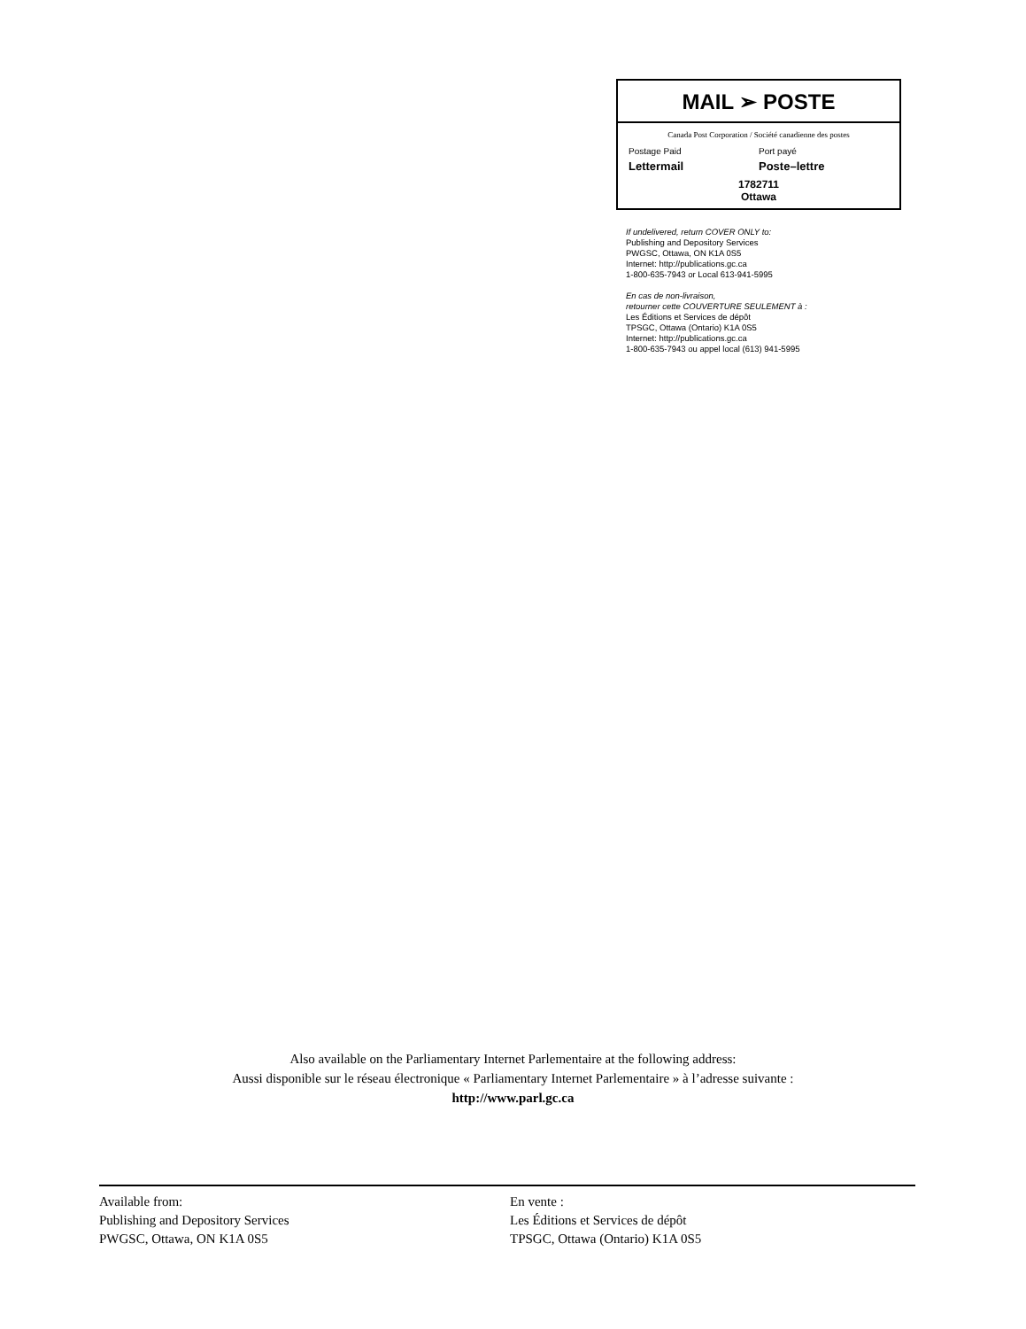MAIL ➢ POSTE
Canada Post Corporation / Société canadienne des postes
Postage Paid Port payé
Lettermail Poste–lettre
1782711
Ottawa
If undelivered, return COVER ONLY to:
Publishing and Depository Services
PWGSC, Ottawa, ON K1A 0S5
Internet: http://publications.gc.ca
1-800-635-7943 or Local 613-941-5995
En cas de non-livraison,
retourner cette COUVERTURE SEULEMENT à :
Les Éditions et Services de dépôt
TPSGC, Ottawa (Ontario) K1A 0S5
Internet: http://publications.gc.ca
1-800-635-7943 ou appel local (613) 941-5995
Also available on the Parliamentary Internet Parlementaire at the following address:
Aussi disponible sur le réseau électronique « Parliamentary Internet Parlementaire » à l’adresse suivante :
http://www.parl.gc.ca
Available from:
Publishing and Depository Services
PWGSC, Ottawa, ON K1A 0S5
En vente :
Les Éditions et Services de dépôt
TPSGC, Ottawa (Ontario) K1A 0S5